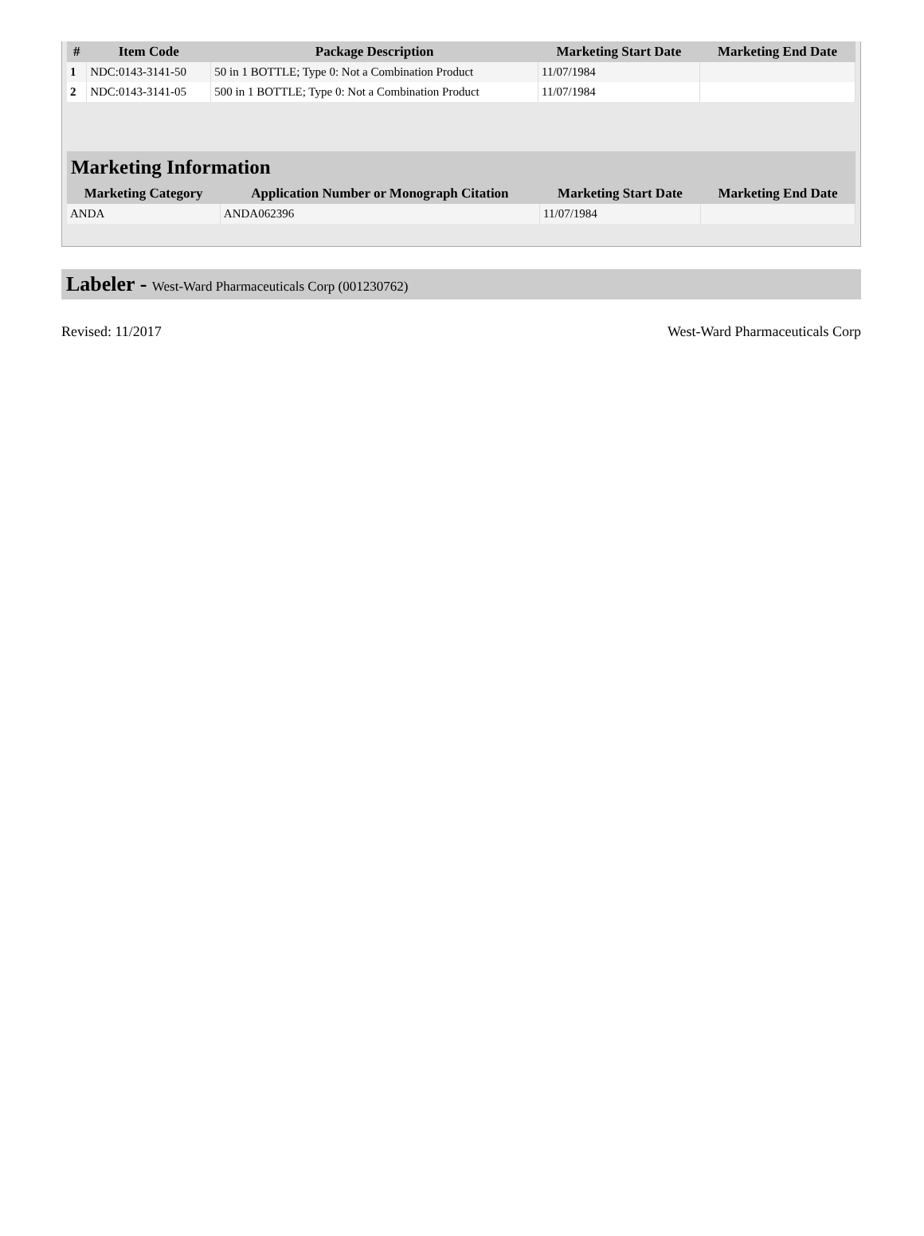| # | Item Code | Package Description | Marketing Start Date | Marketing End Date |
| --- | --- | --- | --- | --- |
| 1 | NDC:0143-3141-50 | 50 in 1 BOTTLE; Type 0: Not a Combination Product | 11/07/1984 | |
| 2 | NDC:0143-3141-05 | 500 in 1 BOTTLE; Type 0: Not a Combination Product | 11/07/1984 | |
Marketing Information
| Marketing Category | Application Number or Monograph Citation | Marketing Start Date | Marketing End Date |
| --- | --- | --- | --- |
| ANDA | ANDA062396 | 11/07/1984 | |
Labeler - West-Ward Pharmaceuticals Corp (001230762)
Revised: 11/2017 West-Ward Pharmaceuticals Corp